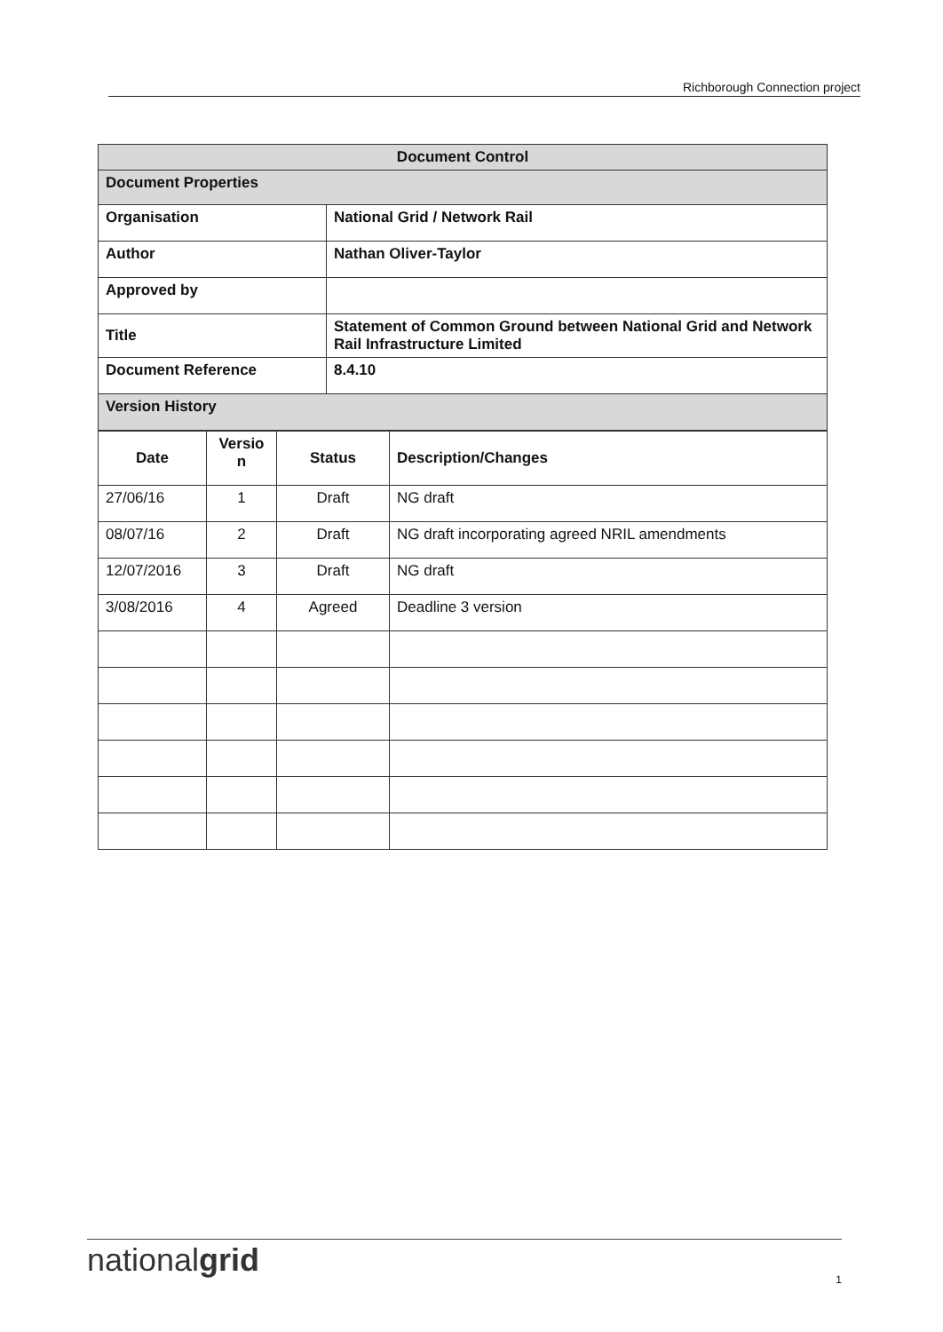Richborough Connection project
| Document Control | |
| Document Properties | |
| Organisation | National Grid / Network Rail |
| Author | Nathan Oliver-Taylor |
| Approved by | |
| Title | Statement of Common Ground between National Grid and Network Rail Infrastructure Limited |
| Document Reference | 8.4.10 |
| Version History | |
| Date | Versio n | Status | Description/Changes |
| --- | --- | --- | --- |
| 27/06/16 | 1 | Draft | NG draft |
| 08/07/16 | 2 | Draft | NG draft incorporating agreed NRIL amendments |
| 12/07/2016 | 3 | Draft | NG draft |
| 3/08/2016 | 4 | Agreed | Deadline 3 version |
nationalgrid
1